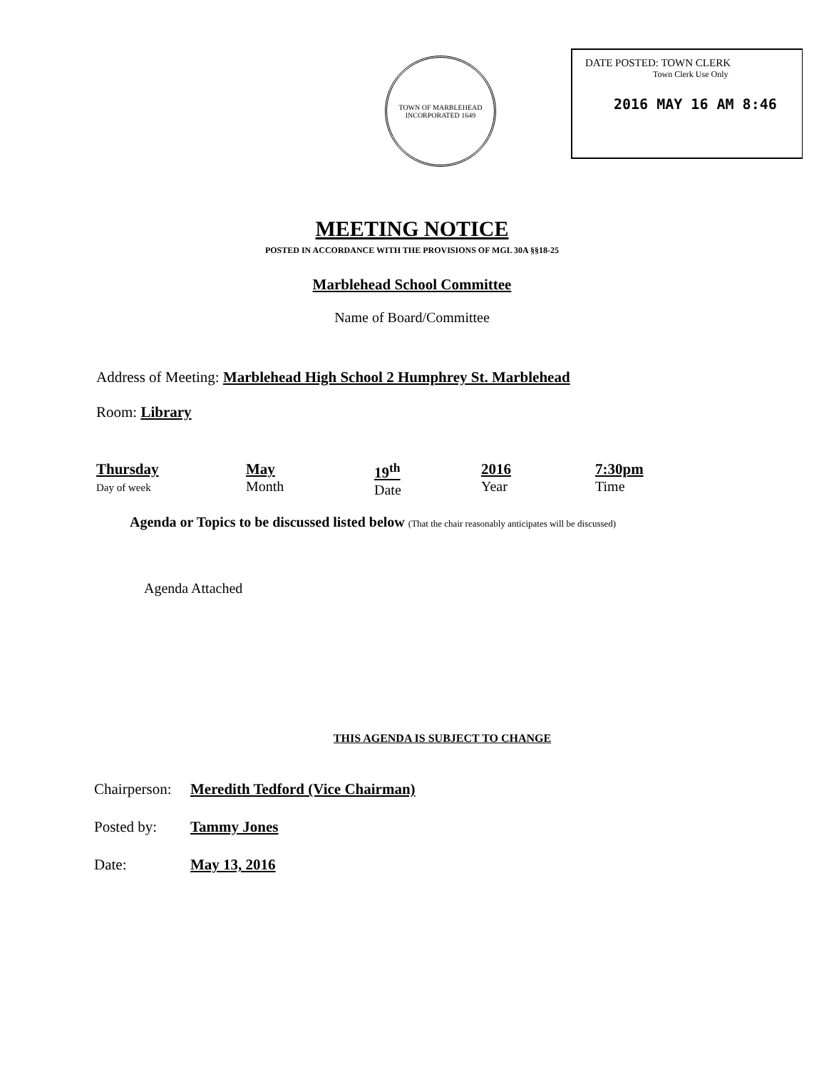TOWN OF MARBLEHEAD
INCORPORATED 1649
DATE POSTED: TOWN CLERK
Town Clerk Use Only
2016 MAY 16 AM 8:46
MEETING NOTICE
POSTED IN ACCORDANCE WITH THE PROVISIONS OF MGL 30A §§18-25
Marblehead School Committee
Name of Board/Committee
Address of Meeting: Marblehead High School 2 Humphrey St. Marblehead
Room: Library
Thursday
Day of week
May
Month
19<sup>th</sup>
Date
2016
Year
7:30pm
Time
Agenda or Topics to be discussed listed below (That the chair reasonably anticipates will be discussed)
Agenda Attached
THIS AGENDA IS SUBJECT TO CHANGE
Chairperson: Meredith Tedford (Vice Chairman)
Posted by: Tammy Jones
Date: May 13, 2016